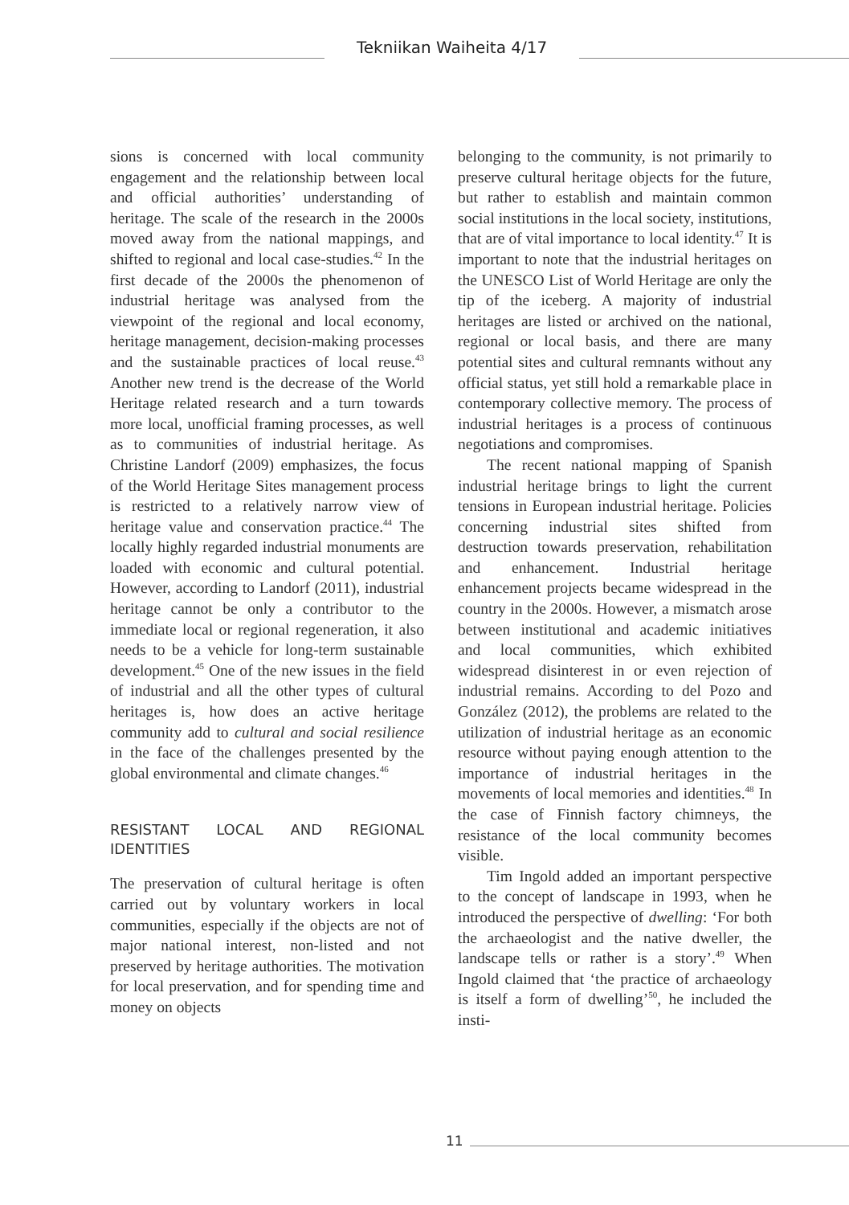Tekniikan Waiheita 4/17
sions is concerned with local community engagement and the relationship between local and official authorities’ understanding of heritage. The scale of the research in the 2000s moved away from the national mappings, and shifted to regional and local case-studies.<sup>42</sup> In the first decade of the 2000s the phenomenon of industrial heritage was analysed from the viewpoint of the regional and local economy, heritage management, decision-making processes and the sustainable practices of local reuse.<sup>43</sup> Another new trend is the decrease of the World Heritage related research and a turn towards more local, unofficial framing processes, as well as to communities of industrial heritage. As Christine Landorf (2009) emphasizes, the focus of the World Heritage Sites management process is restricted to a relatively narrow view of heritage value and conservation practice.<sup>44</sup> The locally highly regarded industrial monuments are loaded with economic and cultural potential. However, according to Landorf (2011), industrial heritage cannot be only a contributor to the immediate local or regional regeneration, it also needs to be a vehicle for long-term sustainable development.<sup>45</sup> One of the new issues in the field of industrial and all the other types of cultural heritages is, how does an active heritage community add to cultural and social resilience in the face of the challenges presented by the global environmental and climate changes.<sup>46</sup>
RESISTANT LOCAL AND REGIONAL IDENTITIES
The preservation of cultural heritage is often carried out by voluntary workers in local communities, especially if the objects are not of major national interest, non-listed and not preserved by heritage authorities. The motivation for local preservation, and for spending time and money on objects
belonging to the community, is not primarily to preserve cultural heritage objects for the future, but rather to establish and maintain common social institutions in the local society, institutions, that are of vital importance to local identity.<sup>47</sup> It is important to note that the industrial heritages on the UNESCO List of World Heritage are only the tip of the iceberg. A majority of industrial heritages are listed or archived on the national, regional or local basis, and there are many potential sites and cultural remnants without any official status, yet still hold a remarkable place in contemporary collective memory. The process of industrial heritages is a process of continuous negotiations and compromises.
The recent national mapping of Spanish industrial heritage brings to light the current tensions in European industrial heritage. Policies concerning industrial sites shifted from destruction towards preservation, rehabilitation and enhancement. Industrial heritage enhancement projects became widespread in the country in the 2000s. However, a mismatch arose between institutional and academic initiatives and local communities, which exhibited widespread disinterest in or even rejection of industrial remains. According to del Pozo and González (2012), the problems are related to the utilization of industrial heritage as an economic resource without paying enough attention to the importance of industrial heritages in the movements of local memories and identities.<sup>48</sup> In the case of Finnish factory chimneys, the resistance of the local community becomes visible.
Tim Ingold added an important perspective to the concept of landscape in 1993, when he introduced the perspective of dwelling: ‘For both the archaeologist and the native dweller, the landscape tells or rather is a story’.<sup>49</sup> When Ingold claimed that ‘the practice of archaeology is itself a form of dwelling’<sup>50</sup>, he included the insti-
11